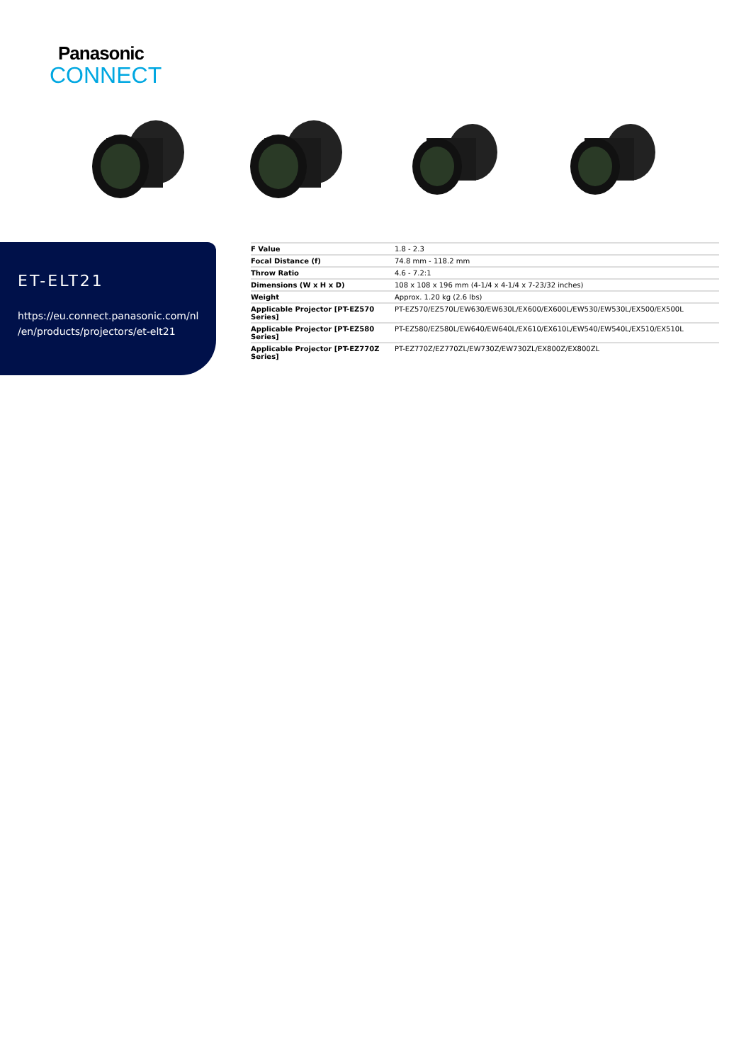Panasonic
CONNECT
ET-ELT21
https://eu.connect.panasonic.com/nl
/en/products/projectors/et-elt21
| F Value | 1.8 - 2.3 |
| Focal Distance (f) | 74.8 mm - 118.2 mm |
| Throw Ratio | 4.6 - 7.2:1 |
| Dimensions (W x H x D) | 108 x 108 x 196 mm (4-1/4 x 4-1/4 x 7-23/32 inches) |
| Weight | Approx. 1.20 kg (2.6 lbs) |
| Applicable Projector [PT-EZ570 Series] | PT-EZ570/EZ570L/EW630/EW630L/EX600/EX600L/EW530/EW530L/EX500/EX500L |
| Applicable Projector [PT-EZ580 Series] | PT-EZ580/EZ580L/EW640/EW640L/EX610/EX610L/EW540/EW540L/EX510/EX510L |
| Applicable Projector [PT-EZ770Z Series] | PT-EZ770Z/EZ770ZL/EW730Z/EW730ZL/EX800Z/EX800ZL |